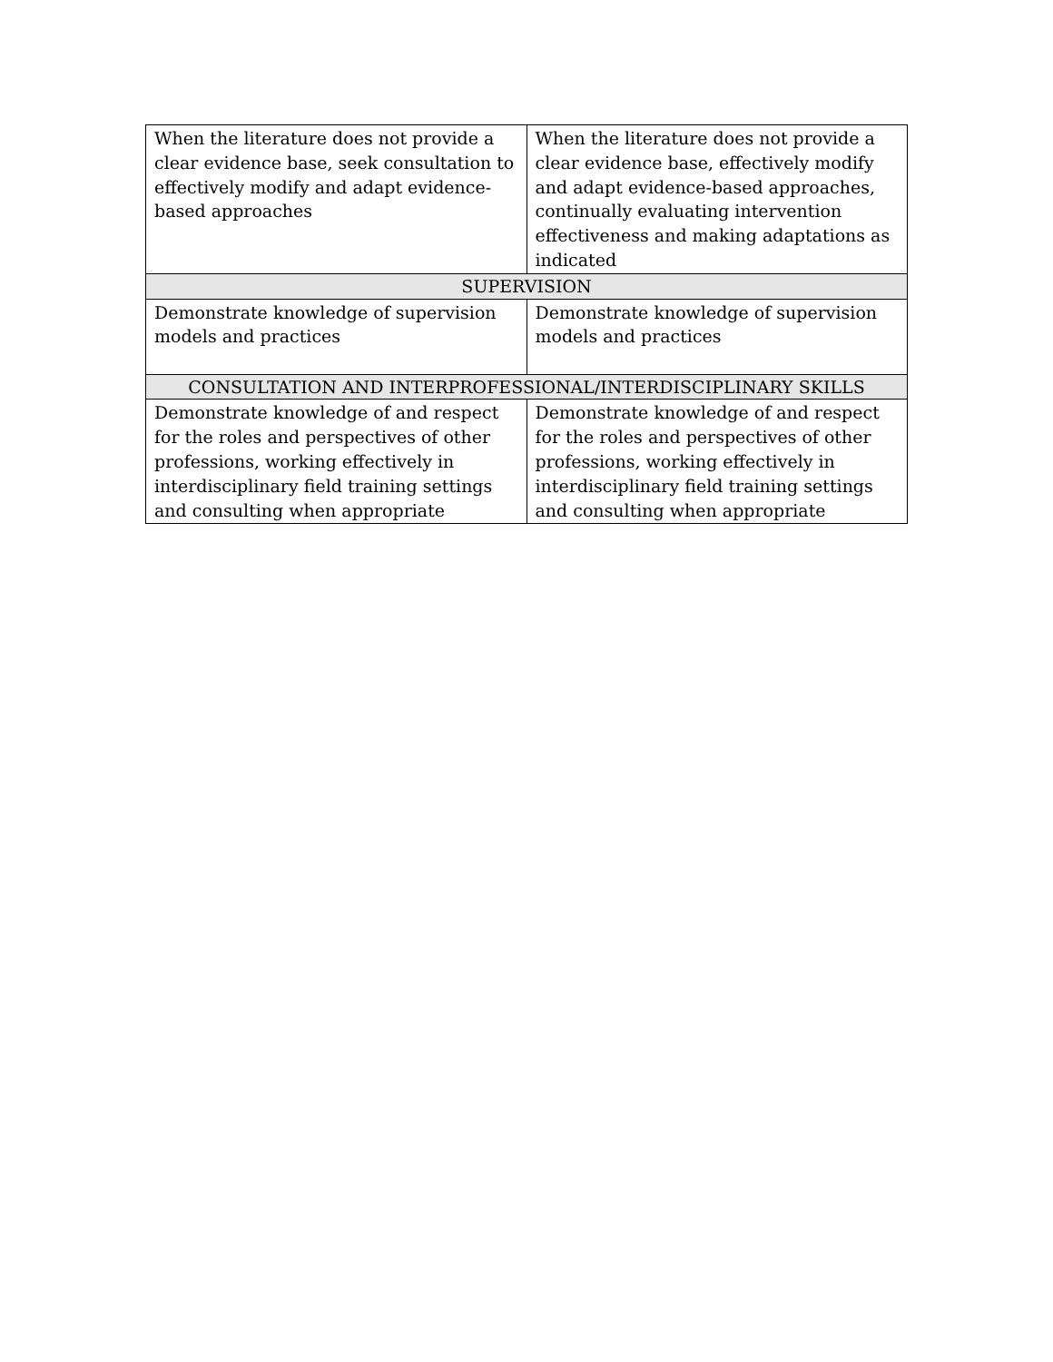| When the literature does not provide a clear evidence base, seek consultation to effectively modify and adapt evidence-based approaches | When the literature does not provide a clear evidence base, effectively modify and adapt evidence-based approaches, continually evaluating intervention effectiveness and making adaptations as indicated |
| SUPERVISION | |
| Demonstrate knowledge of supervision models and practices | Demonstrate knowledge of supervision models and practices |
| CONSULTATION AND INTERPROFESSIONAL/INTERDISCIPLINARY SKILLS | |
| Demonstrate knowledge of and respect for the roles and perspectives of other professions, working effectively in interdisciplinary field training settings and consulting when appropriate | Demonstrate knowledge of and respect for the roles and perspectives of other professions, working effectively in interdisciplinary field training settings and consulting when appropriate |